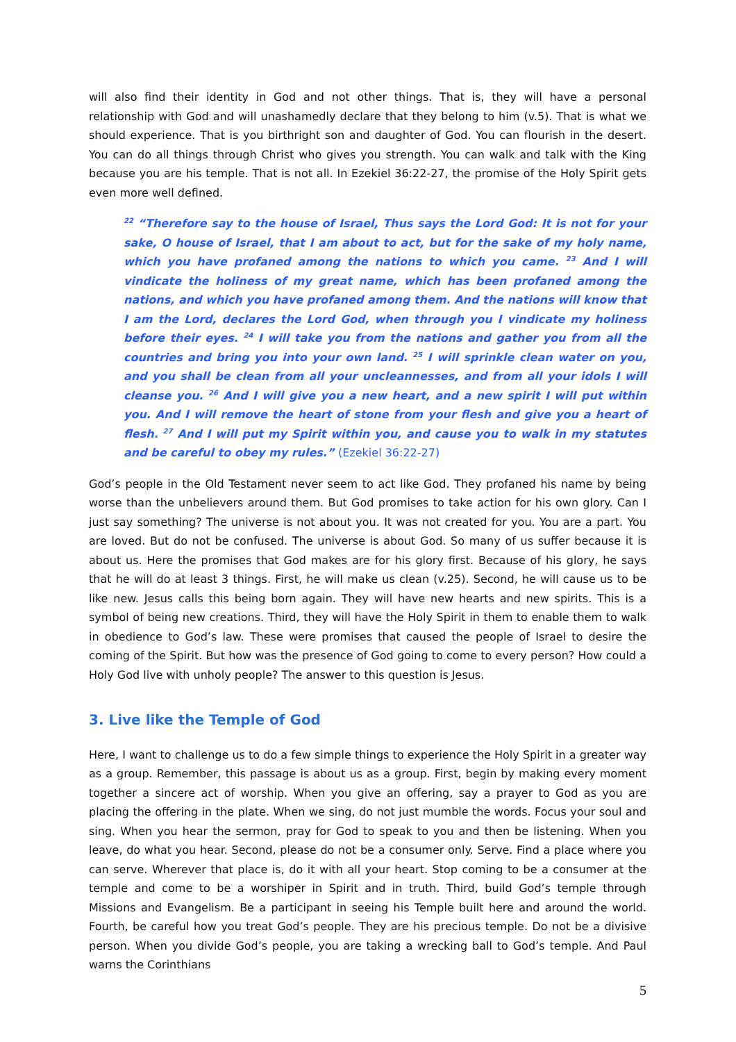will also find their identity in God and not other things. That is, they will have a personal relationship with God and will unashamedly declare that they belong to him (v.5). That is what we should experience. That is you birthright son and daughter of God. You can flourish in the desert. You can do all things through Christ who gives you strength. You can walk and talk with the King because you are his temple. That is not all. In Ezekiel 36:22-27, the promise of the Holy Spirit gets even more well defined.
<sup>22</sup> “Therefore say to the house of Israel, Thus says the Lord God: It is not for your sake, O house of Israel, that I am about to act, but for the sake of my holy name, which you have profaned among the nations to which you came. <sup>23</sup> And I will vindicate the holiness of my great name, which has been profaned among the nations, and which you have profaned among them. And the nations will know that I am the Lord, declares the Lord God, when through you I vindicate my holiness before their eyes. <sup>24</sup> I will take you from the nations and gather you from all the countries and bring you into your own land. <sup>25</sup> I will sprinkle clean water on you, and you shall be clean from all your uncleannesses, and from all your idols I will cleanse you. <sup>26</sup> And I will give you a new heart, and a new spirit I will put within you. And I will remove the heart of stone from your flesh and give you a heart of flesh. <sup>27</sup> And I will put my Spirit within you, and cause you to walk in my statutes and be careful to obey my rules.” (Ezekiel 36:22-27)
God’s people in the Old Testament never seem to act like God. They profaned his name by being worse than the unbelievers around them. But God promises to take action for his own glory. Can I just say something? The universe is not about you. It was not created for you. You are a part. You are loved. But do not be confused. The universe is about God. So many of us suffer because it is about us. Here the promises that God makes are for his glory first. Because of his glory, he says that he will do at least 3 things. First, he will make us clean (v.25). Second, he will cause us to be like new. Jesus calls this being born again. They will have new hearts and new spirits. This is a symbol of being new creations. Third, they will have the Holy Spirit in them to enable them to walk in obedience to God’s law. These were promises that caused the people of Israel to desire the coming of the Spirit. But how was the presence of God going to come to every person? How could a Holy God live with unholy people? The answer to this question is Jesus.
3. Live like the Temple of God
Here, I want to challenge us to do a few simple things to experience the Holy Spirit in a greater way as a group. Remember, this passage is about us as a group. First, begin by making every moment together a sincere act of worship. When you give an offering, say a prayer to God as you are placing the offering in the plate. When we sing, do not just mumble the words. Focus your soul and sing. When you hear the sermon, pray for God to speak to you and then be listening. When you leave, do what you hear. Second, please do not be a consumer only. Serve. Find a place where you can serve. Wherever that place is, do it with all your heart. Stop coming to be a consumer at the temple and come to be a worshiper in Spirit and in truth. Third, build God’s temple through Missions and Evangelism. Be a participant in seeing his Temple built here and around the world. Fourth, be careful how you treat God’s people. They are his precious temple. Do not be a divisive person. When you divide God’s people, you are taking a wrecking ball to God’s temple. And Paul warns the Corinthians
5